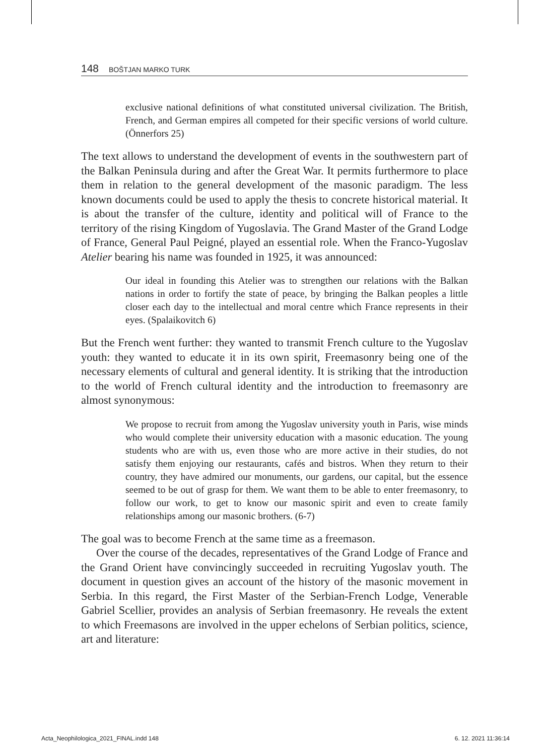148 BOŠTJAN MARKO TURK
exclusive national definitions of what constituted universal civilization. The British, French, and German empires all competed for their specific versions of world culture. (Önnerfors 25)
The text allows to understand the development of events in the southwestern part of the Balkan Peninsula during and after the Great War. It permits furthermore to place them in relation to the general development of the masonic paradigm. The less known documents could be used to apply the thesis to concrete historical material. It is about the transfer of the culture, identity and political will of France to the territory of the rising Kingdom of Yugoslavia. The Grand Master of the Grand Lodge of France, General Paul Peigné, played an essential role. When the Franco-Yugoslav Atelier bearing his name was founded in 1925, it was announced:
Our ideal in founding this Atelier was to strengthen our relations with the Balkan nations in order to fortify the state of peace, by bringing the Balkan peoples a little closer each day to the intellectual and moral centre which France represents in their eyes. (Spalaikovitch 6)
But the French went further: they wanted to transmit French culture to the Yugoslav youth: they wanted to educate it in its own spirit, Freemasonry being one of the necessary elements of cultural and general identity. It is striking that the introduction to the world of French cultural identity and the introduction to freemasonry are almost synonymous:
We propose to recruit from among the Yugoslav university youth in Paris, wise minds who would complete their university education with a masonic education. The young students who are with us, even those who are more active in their studies, do not satisfy them enjoying our restaurants, cafés and bistros. When they return to their country, they have admired our monuments, our gardens, our capital, but the essence seemed to be out of grasp for them. We want them to be able to enter freemasonry, to follow our work, to get to know our masonic spirit and even to create family relationships among our masonic brothers. (6-7)
The goal was to become French at the same time as a freemason.
Over the course of the decades, representatives of the Grand Lodge of France and the Grand Orient have convincingly succeeded in recruiting Yugoslav youth. The document in question gives an account of the history of the masonic movement in Serbia. In this regard, the First Master of the Serbian-French Lodge, Venerable Gabriel Scellier, provides an analysis of Serbian freemasonry. He reveals the extent to which Freemasons are involved in the upper echelons of Serbian politics, science, art and literature:
Acta_Neophilologica_2021_FINAL.indd 148 6. 12. 2021 11:36:14